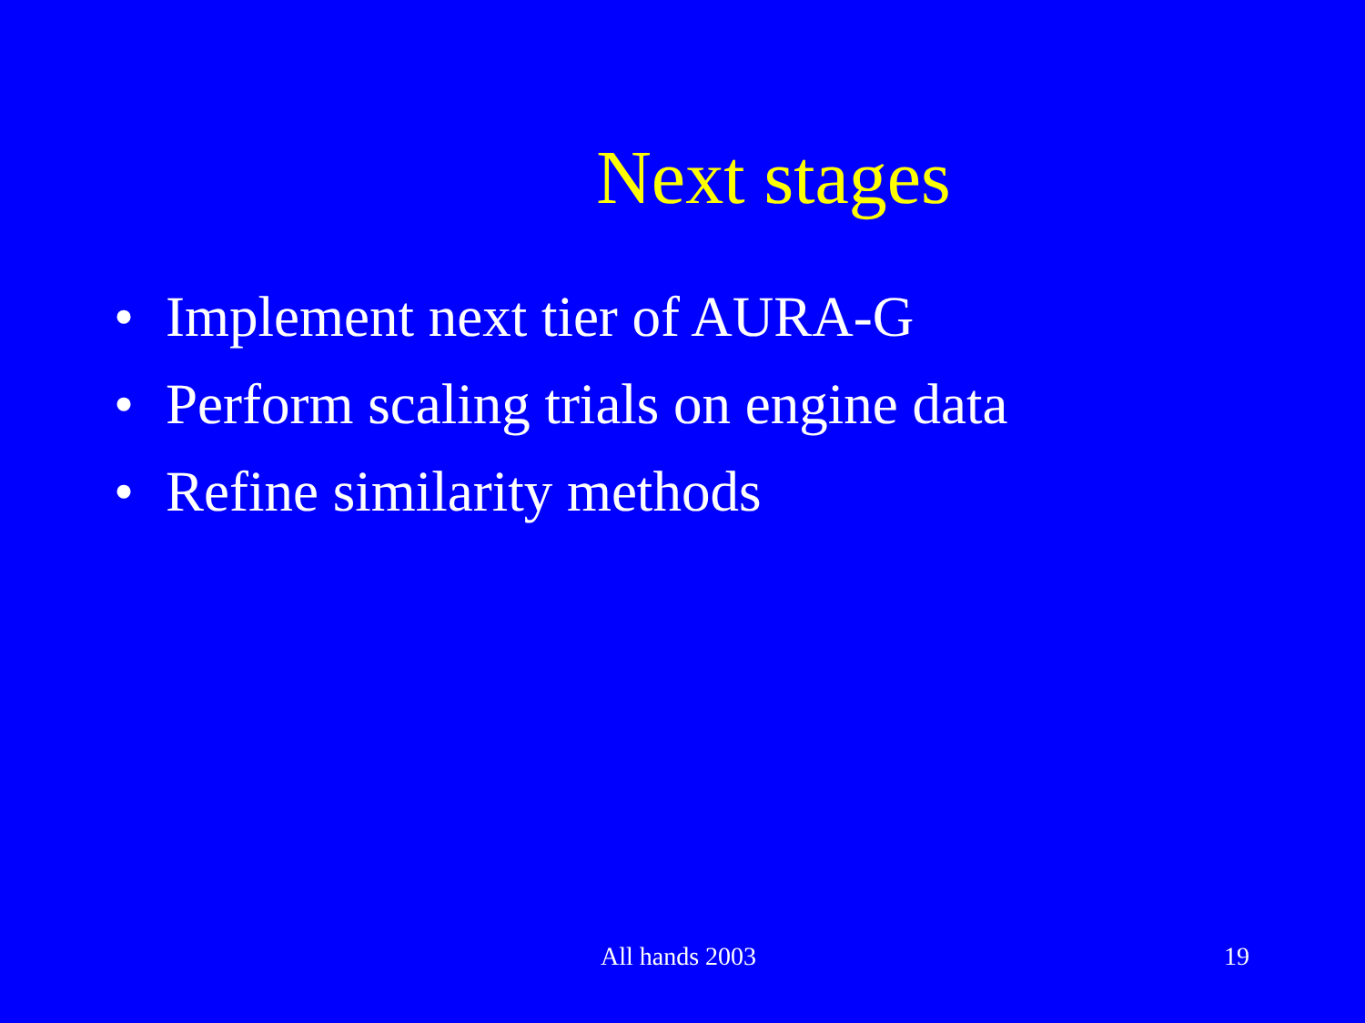Next stages
• Implement next tier of AURA-G
• Perform scaling trials on engine data
• Refine similarity methods
All hands 2003 19